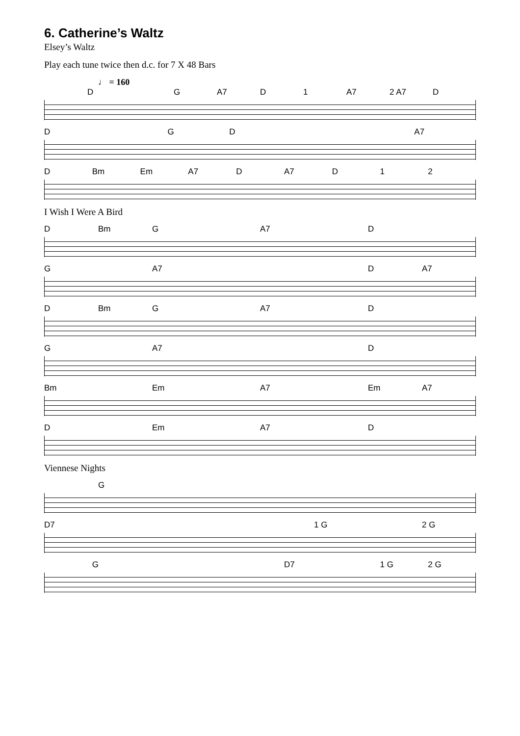6. Catherine’s Waltz
Elsey’s Waltz
Play each tune twice then d.c. for 7 X 48 Bars
♩ = 160
D G A7 D 1 A7 2 A7 D
D GD A7
D Bm Em A7 D A7 D 12
I Wish I Were A Bird
D Bm G A7 D
G A7 D A7
D Bm G A7 D
G A7 D
Bm Em A7 Em A7
D Em A7 D
Viennese Nights
G
D7 1 G 2 G
G D7 1 G 2 G